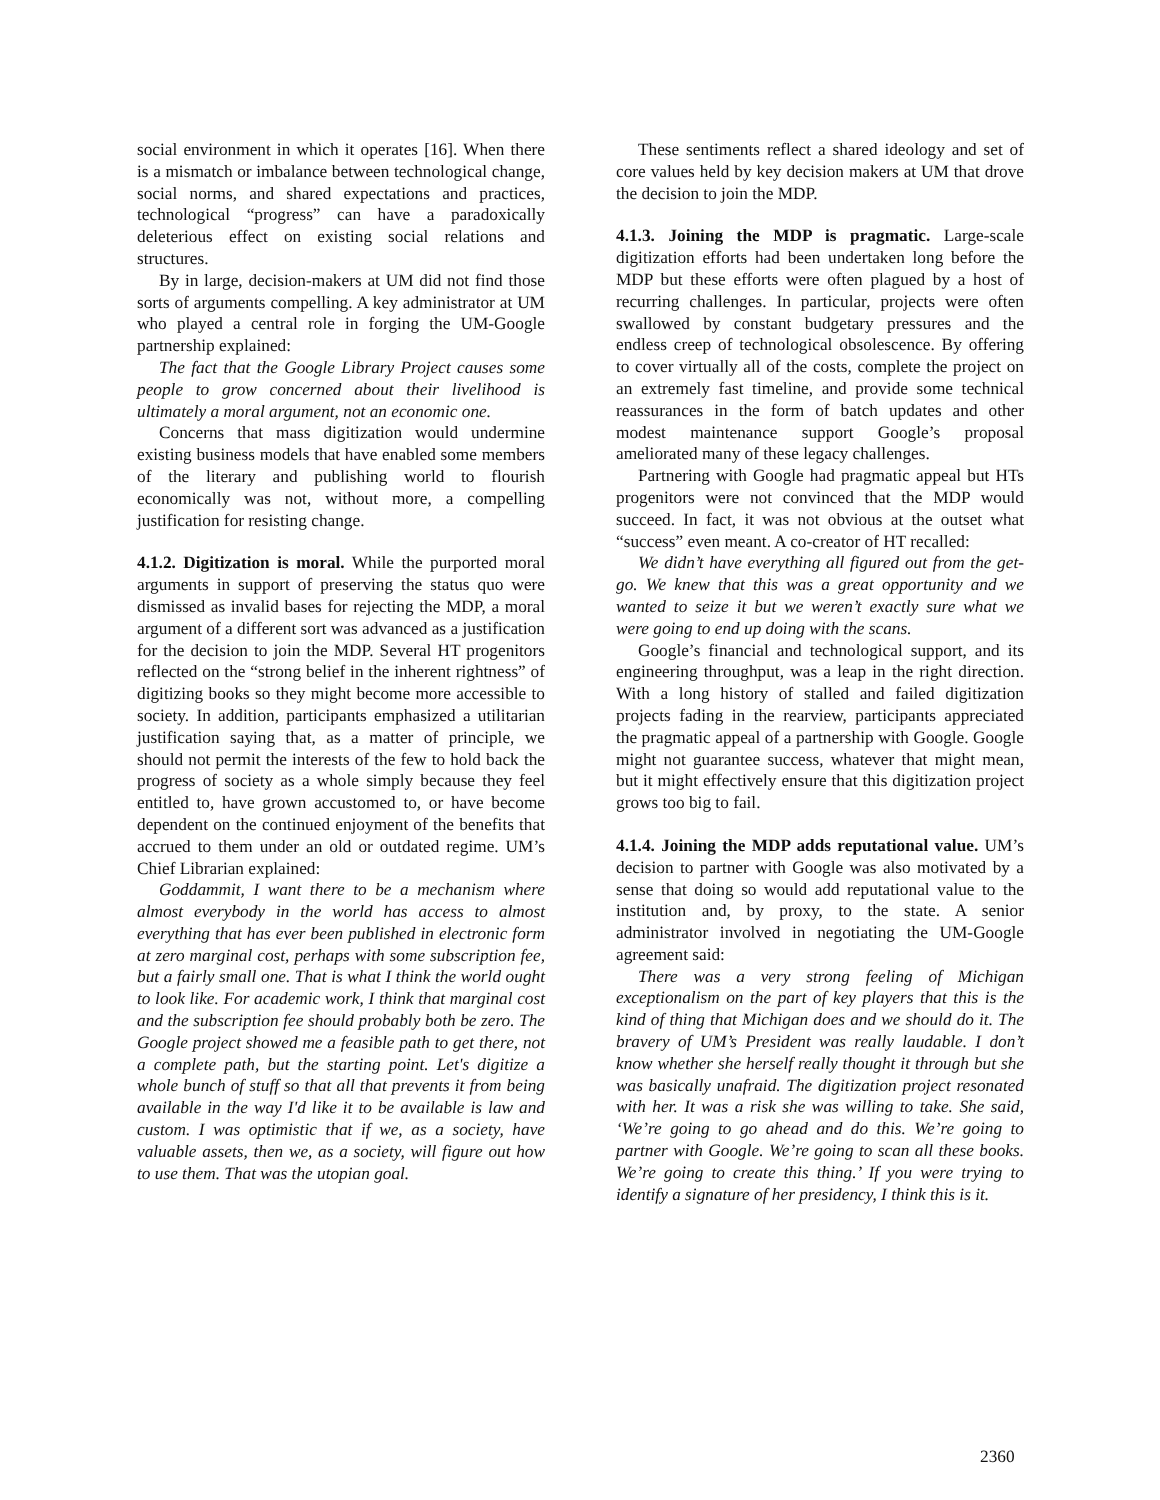social environment in which it operates [16]. When there is a mismatch or imbalance between technological change, social norms, and shared expectations and practices, technological “progress” can have a paradoxically deleterious effect on existing social relations and structures.
By in large, decision-makers at UM did not find those sorts of arguments compelling. A key administrator at UM who played a central role in forging the UM-Google partnership explained:
The fact that the Google Library Project causes some people to grow concerned about their livelihood is ultimately a moral argument, not an economic one.
Concerns that mass digitization would undermine existing business models that have enabled some members of the literary and publishing world to flourish economically was not, without more, a compelling justification for resisting change.
4.1.2. Digitization is moral. While the purported moral arguments in support of preserving the status quo were dismissed as invalid bases for rejecting the MDP, a moral argument of a different sort was advanced as a justification for the decision to join the MDP. Several HT progenitors reflected on the “strong belief in the inherent rightness” of digitizing books so they might become more accessible to society. In addition, participants emphasized a utilitarian justification saying that, as a matter of principle, we should not permit the interests of the few to hold back the progress of society as a whole simply because they feel entitled to, have grown accustomed to, or have become dependent on the continued enjoyment of the benefits that accrued to them under an old or outdated regime. UM’s Chief Librarian explained:
Goddammit, I want there to be a mechanism where almost everybody in the world has access to almost everything that has ever been published in electronic form at zero marginal cost, perhaps with some subscription fee, but a fairly small one. That is what I think the world ought to look like. For academic work, I think that marginal cost and the subscription fee should probably both be zero. The Google project showed me a feasible path to get there, not a complete path, but the starting point. Let's digitize a whole bunch of stuff so that all that prevents it from being available in the way I'd like it to be available is law and custom. I was optimistic that if we, as a society, have valuable assets, then we, as a society, will figure out how to use them. That was the utopian goal.
These sentiments reflect a shared ideology and set of core values held by key decision makers at UM that drove the decision to join the MDP.
4.1.3. Joining the MDP is pragmatic. Large-scale digitization efforts had been undertaken long before the MDP but these efforts were often plagued by a host of recurring challenges. In particular, projects were often swallowed by constant budgetary pressures and the endless creep of technological obsolescence. By offering to cover virtually all of the costs, complete the project on an extremely fast timeline, and provide some technical reassurances in the form of batch updates and other modest maintenance support Google’s proposal ameliorated many of these legacy challenges.
Partnering with Google had pragmatic appeal but HTs progenitors were not convinced that the MDP would succeed. In fact, it was not obvious at the outset what “success” even meant. A co-creator of HT recalled:
We didn’t have everything all figured out from the get-go. We knew that this was a great opportunity and we wanted to seize it but we weren’t exactly sure what we were going to end up doing with the scans.
Google’s financial and technological support, and its engineering throughput, was a leap in the right direction. With a long history of stalled and failed digitization projects fading in the rearview, participants appreciated the pragmatic appeal of a partnership with Google. Google might not guarantee success, whatever that might mean, but it might effectively ensure that this digitization project grows too big to fail.
4.1.4. Joining the MDP adds reputational value. UM’s decision to partner with Google was also motivated by a sense that doing so would add reputational value to the institution and, by proxy, to the state. A senior administrator involved in negotiating the UM-Google agreement said:
There was a very strong feeling of Michigan exceptionalism on the part of key players that this is the kind of thing that Michigan does and we should do it. The bravery of UM’s President was really laudable. I don’t know whether she herself really thought it through but she was basically unafraid. The digitization project resonated with her. It was a risk she was willing to take. She said, ‘We’re going to go ahead and do this. We’re going to partner with Google. We’re going to scan all these books. We’re going to create this thing.’ If you were trying to identify a signature of her presidency, I think this is it.
2360